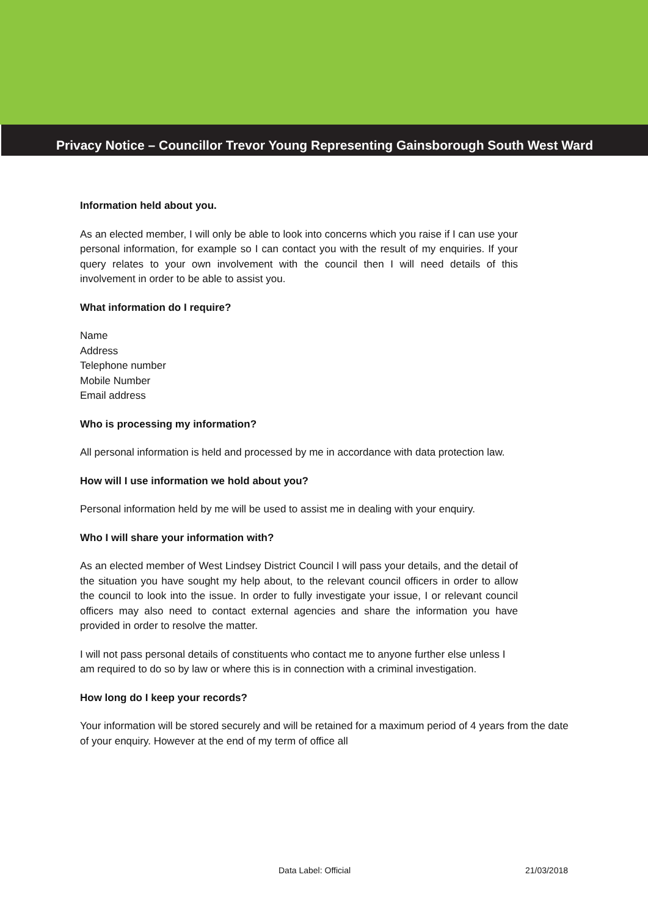Privacy Notice – Councillor Trevor Young Representing Gainsborough South West Ward
Information held about you.
As an elected member, I will only be able to look into concerns which you raise if I can use your personal information, for example so I can contact you with the result of my enquiries. If your query relates to your own involvement with the council then I will need details of this involvement in order to be able to assist you.
What information do I require?
Name
Address
Telephone number
Mobile Number
Email address
Who is processing my information?
All personal information is held and processed by me in accordance with data protection law.
How will I use information we hold about you?
Personal information held by me will be used to assist me in dealing with your enquiry.
Who I will share your information with?
As an elected member of West Lindsey District Council I will pass your details, and the detail of the situation you have sought my help about, to the relevant council officers in order to allow the council to look into the issue. In order to fully investigate your issue, I or relevant council officers may also need to contact external agencies and share the information you have provided in order to resolve the matter.
I will not pass personal details of constituents who contact me to anyone further else unless I am required to do so by law or where this is in connection with a criminal investigation.
How long do I keep your records?
Your information will be stored securely and will be retained for a maximum period of 4 years from the date of your enquiry. However at the end of my term of office all
Data Label: Official 21/03/2018